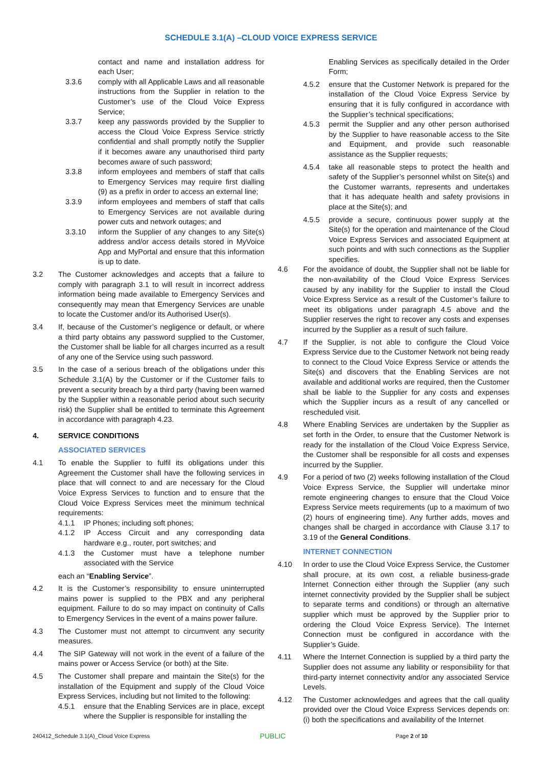SCHEDULE 3.1(A) –CLOUD VOICE EXPRESS SERVICE
contact and name and installation address for each User;
3.3.6 comply with all Applicable Laws and all reasonable instructions from the Supplier in relation to the Customer’s use of the Cloud Voice Express Service;
3.3.7 keep any passwords provided by the Supplier to access the Cloud Voice Express Service strictly confidential and shall promptly notify the Supplier if it becomes aware any unauthorised third party becomes aware of such password;
3.3.8 inform employees and members of staff that calls to Emergency Services may require first dialling (9) as a prefix in order to access an external line;
3.3.9 inform employees and members of staff that calls to Emergency Services are not available during power cuts and network outages; and
3.3.10 inform the Supplier of any changes to any Site(s) address and/or access details stored in MyVoice App and MyPortal and ensure that this information is up to date.
3.2 The Customer acknowledges and accepts that a failure to comply with paragraph 3.1 to will result in incorrect address information being made available to Emergency Services and consequently may mean that Emergency Services are unable to locate the Customer and/or its Authorised User(s).
3.4 If, because of the Customer’s negligence or default, or where a third party obtains any password supplied to the Customer, the Customer shall be liable for all charges incurred as a result of any one of the Service using such password.
3.5 In the case of a serious breach of the obligations under this Schedule 3.1(A) by the Customer or if the Customer fails to prevent a security breach by a third party (having been warned by the Supplier within a reasonable period about such security risk) the Supplier shall be entitled to terminate this Agreement in accordance with paragraph 4.23.
4. SERVICE CONDITIONS
ASSOCIATED SERVICES
4.1 To enable the Supplier to fulfil its obligations under this Agreement the Customer shall have the following services in place that will connect to and are necessary for the Cloud Voice Express Services to function and to ensure that the Cloud Voice Express Services meet the minimum technical requirements:
4.1.1 IP Phones; including soft phones;
4.1.2 IP Access Circuit and any corresponding data hardware e.g., router, port switches; and
4.1.3 the Customer must have a telephone number associated with the Service
each an “Enabling Service”.
4.2 It is the Customer’s responsibility to ensure uninterrupted mains power is supplied to the PBX and any peripheral equipment. Failure to do so may impact on continuity of Calls to Emergency Services in the event of a mains power failure.
4.3 The Customer must not attempt to circumvent any security measures.
4.4 The SIP Gateway will not work in the event of a failure of the mains power or Access Service (or both) at the Site.
4.5 The Customer shall prepare and maintain the Site(s) for the installation of the Equipment and supply of the Cloud Voice Express Services, including but not limited to the following:
4.5.1 ensure that the Enabling Services are in place, except where the Supplier is responsible for installing the
Enabling Services as specifically detailed in the Order Form;
4.5.2 ensure that the Customer Network is prepared for the installation of the Cloud Voice Express Service by ensuring that it is fully configured in accordance with the Supplier’s technical specifications;
4.5.3 permit the Supplier and any other person authorised by the Supplier to have reasonable access to the Site and Equipment, and provide such reasonable assistance as the Supplier requests;
4.5.4 take all reasonable steps to protect the health and safety of the Supplier’s personnel whilst on Site(s) and the Customer warrants, represents and undertakes that it has adequate health and safety provisions in place at the Site(s); and
4.5.5 provide a secure, continuous power supply at the Site(s) for the operation and maintenance of the Cloud Voice Express Services and associated Equipment at such points and with such connections as the Supplier specifies.
4.6 For the avoidance of doubt, the Supplier shall not be liable for the non-availability of the Cloud Voice Express Services caused by any inability for the Supplier to install the Cloud Voice Express Service as a result of the Customer’s failure to meet its obligations under paragraph 4.5 above and the Supplier reserves the right to recover any costs and expenses incurred by the Supplier as a result of such failure.
4.7 If the Supplier, is not able to configure the Cloud Voice Express Service due to the Customer Network not being ready to connect to the Cloud Voice Express Service or attends the Site(s) and discovers that the Enabling Services are not available and additional works are required, then the Customer shall be liable to the Supplier for any costs and expenses which the Supplier incurs as a result of any cancelled or rescheduled visit.
4.8 Where Enabling Services are undertaken by the Supplier as set forth in the Order, to ensure that the Customer Network is ready for the installation of the Cloud Voice Express Service, the Customer shall be responsible for all costs and expenses incurred by the Supplier.
4.9 For a period of two (2) weeks following installation of the Cloud Voice Express Service, the Supplier will undertake minor remote engineering changes to ensure that the Cloud Voice Express Service meets requirements (up to a maximum of two (2) hours of engineering time). Any further adds, moves and changes shall be charged in accordance with Clause 3.17 to 3.19 of the General Conditions.
INTERNET CONNECTION
4.10 In order to use the Cloud Voice Express Service, the Customer shall procure, at its own cost, a reliable business-grade Internet Connection either through the Supplier (any such internet connectivity provided by the Supplier shall be subject to separate terms and conditions) or through an alternative supplier which must be approved by the Supplier prior to ordering the Cloud Voice Express Service). The Internet Connection must be configured in accordance with the Supplier’s Guide.
4.11 Where the Internet Connection is supplied by a third party the Supplier does not assume any liability or responsibility for that third-party internet connectivity and/or any associated Service Levels.
4.12 The Customer acknowledges and agrees that the call quality provided over the Cloud Voice Express Services depends on: (i) both the specifications and availability of the Internet
240412_Schedule 3.1(A)_Cloud Voice Express PUBLIC Page 2 of 10